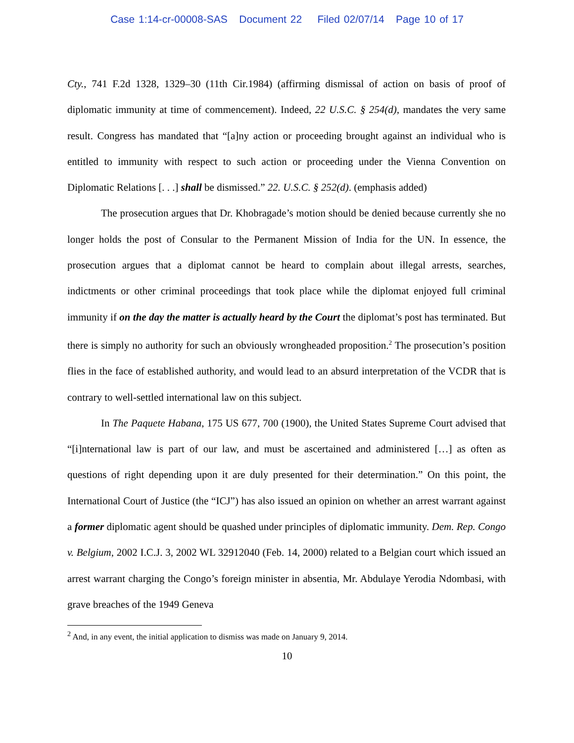Case 1:14-cr-00008-SAS Document 22 Filed 02/07/14 Page 10 of 17
Cty., 741 F.2d 1328, 1329–30 (11th Cir.1984) (affirming dismissal of action on basis of proof of diplomatic immunity at time of commencement). Indeed, 22 U.S.C. § 254(d), mandates the very same result. Congress has mandated that “[a]ny action or proceeding brought against an individual who is entitled to immunity with respect to such action or proceeding under the Vienna Convention on Diplomatic Relations [. . .] shall be dismissed.” 22. U.S.C. § 252(d). (emphasis added)
The prosecution argues that Dr. Khobragade’s motion should be denied because currently she no longer holds the post of Consular to the Permanent Mission of India for the UN. In essence, the prosecution argues that a diplomat cannot be heard to complain about illegal arrests, searches, indictments or other criminal proceedings that took place while the diplomat enjoyed full criminal immunity if on the day the matter is actually heard by the Court the diplomat’s post has terminated. But there is simply no authority for such an obviously wrongheaded proposition.<sup>2</sup> The prosecution’s position flies in the face of established authority, and would lead to an absurd interpretation of the VCDR that is contrary to well-settled international law on this subject.
In The Paquete Habana, 175 US 677, 700 (1900), the United States Supreme Court advised that “[i]nternational law is part of our law, and must be ascertained and administered […] as often as questions of right depending upon it are duly presented for their determination.” On this point, the International Court of Justice (the “ICJ”) has also issued an opinion on whether an arrest warrant against a former diplomatic agent should be quashed under principles of diplomatic immunity. Dem. Rep. Congo v. Belgium, 2002 I.C.J. 3, 2002 WL 32912040 (Feb. 14, 2000) related to a Belgian court which issued an arrest warrant charging the Congo’s foreign minister in absentia, Mr. Abdulaye Yerodia Ndombasi, with grave breaches of the 1949 Geneva
<sup>2</sup> And, in any event, the initial application to dismiss was made on January 9, 2014.
10